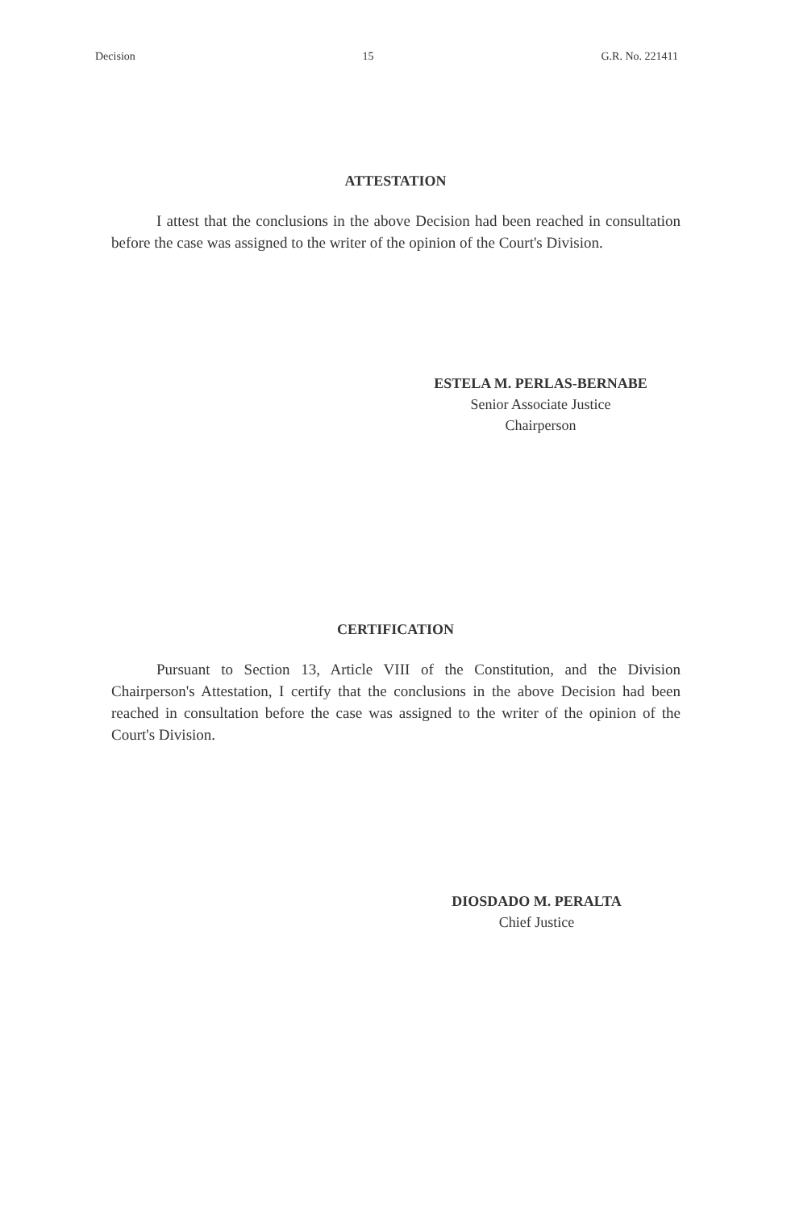Decision 15 G.R. No. 221411
ATTESTATION
I attest that the conclusions in the above Decision had been reached in consultation before the case was assigned to the writer of the opinion of the Court's Division.
ESTELA M. PERLAS-BERNABE
Senior Associate Justice
Chairperson
CERTIFICATION
Pursuant to Section 13, Article VIII of the Constitution, and the Division Chairperson's Attestation, I certify that the conclusions in the above Decision had been reached in consultation before the case was assigned to the writer of the opinion of the Court's Division.
DIOSDADO M. PERALTA
Chief Justice